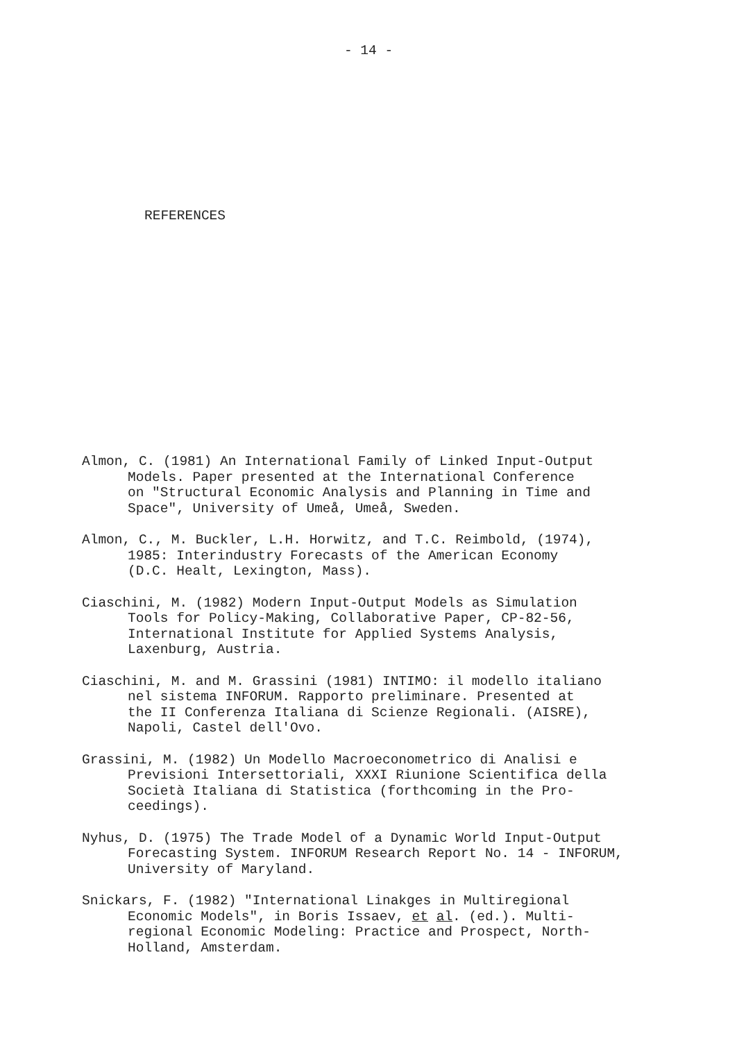- 14 -
REFERENCES
Almon, C. (1981) An International Family of Linked Input-Output
Models. Paper presented at the International Conference
on "Structural Economic Analysis and Planning in Time and
Space", University of Umeå, Umeå, Sweden.
Almon, C., M. Buckler, L.H. Horwitz, and T.C. Reimbold, (1974),
1985: Interindustry Forecasts of the American Economy
(D.C. Healt, Lexington, Mass).
Ciaschini, M. (1982) Modern Input-Output Models as Simulation
Tools for Policy-Making, Collaborative Paper, CP-82-56,
International Institute for Applied Systems Analysis,
Laxenburg, Austria.
Ciaschini, M. and M. Grassini (1981) INTIMO: il modello italiano
nel sistema INFORUM. Rapporto preliminare. Presented at
the II Conferenza Italiana di Scienze Regionali. (AISRE),
Napoli, Castel dell'Ovo.
Grassini, M. (1982) Un Modello Macroeconometrico di Analisi e
Previsioni Intersettoriali, XXXI Riunione Scientifica della
Società Italiana di Statistica (forthcoming in the Pro-
ceedings).
Nyhus, D. (1975) The Trade Model of a Dynamic World Input-Output
Forecasting System. INFORUM Research Report No. 14 - INFORUM,
University of Maryland.
Snickars, F. (1982) "International Linakges in Multiregional
Economic Models", in Boris Issaev, et al. (ed.). Multi-
regional Economic Modeling: Practice and Prospect, North-
Holland, Amsterdam.